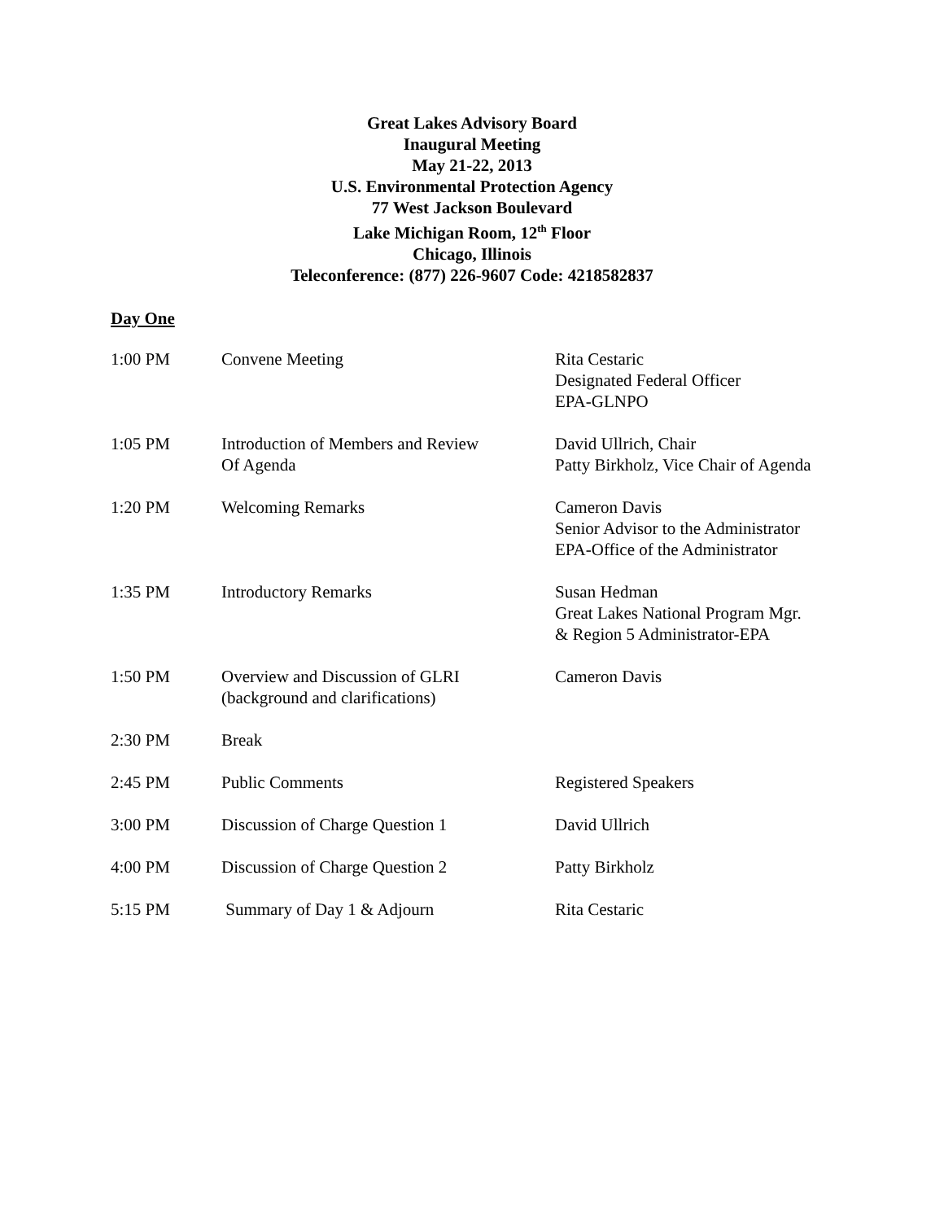Great Lakes Advisory Board
Inaugural Meeting
May 21-22, 2013
U.S. Environmental Protection Agency
77 West Jackson Boulevard
Lake Michigan Room, 12<sup>th</sup> Floor
Chicago, Illinois
Teleconference: (877) 226-9607 Code: 4218582837
Day One
| 1:00 PM | Convene Meeting | Rita Cestaric Designated Federal Officer EPA-GLNPO |
| 1:05 PM | Introduction of Members and Review Of Agenda | David Ullrich, Chair Patty Birkholz, Vice Chair of Agenda |
| 1:20 PM | Welcoming Remarks | Cameron Davis Senior Advisor to the Administrator EPA-Office of the Administrator |
| 1:35 PM | Introductory Remarks | Susan Hedman Great Lakes National Program Mgr. & Region 5 Administrator-EPA |
| 1:50 PM | Overview and Discussion of GLRI (background and clarifications) | Cameron Davis |
| 2:30 PM | Break | |
| 2:45 PM | Public Comments | Registered Speakers |
| 3:00 PM | Discussion of Charge Question 1 | David Ullrich |
| 4:00 PM | Discussion of Charge Question 2 | Patty Birkholz |
| 5:15 PM | Summary of Day 1 & Adjourn | Rita Cestaric |